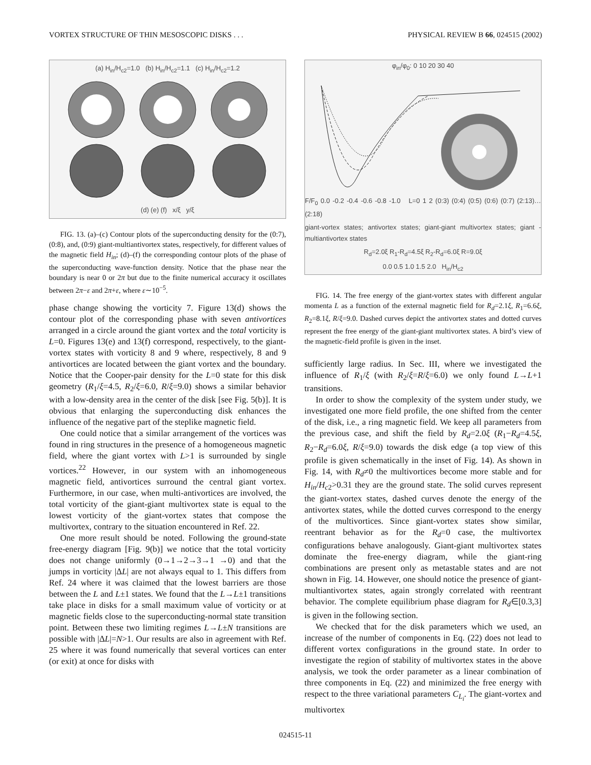VORTEX STRUCTURE OF THIN MESOSCOPIC DISKS . . . PHYSICAL REVIEW B 66, 024515 (2002)
(a) H<sub>in</sub>/H<sub>c2</sub>=1.0 (b) H<sub>in</sub>/H<sub>c2</sub>=1.1 (c) H<sub>in</sub>/H<sub>c2</sub>=1.2
(d) (e) (f) x/ξ y/ξ
FIG. 13. (a)–(c) Contour plots of the superconducting density for the (0:7), (0:8), and, (0:9) giant-multiantivortex states, respectively, for different values of the magnetic field H<sub>in</sub>; (d)–(f) the corresponding contour plots of the phase of the superconducting wave-function density. Notice that the phase near the boundary is near 0 or 2π but due to the finite numerical accuracy it oscillates between 2π−ε and 2π+ε, where ε∼10<sup>−5</sup>.
phase change showing the vorticity 7. Figure 13(d) shows the contour plot of the corresponding phase with seven antivortices arranged in a circle around the giant vortex and the total vorticity is L=0. Figures 13(e) and 13(f) correspond, respectively, to the giant-vortex states with vorticity 8 and 9 where, respectively, 8 and 9 antivortices are located between the giant vortex and the boundary. Notice that the Cooper-pair density for the L=0 state for this disk geometry (R<sub>1</sub>/ξ=4.5, R<sub>2</sub>/ξ=6.0, R/ξ=9.0) shows a similar behavior with a low-density area in the center of the disk [see Fig. 5(b)]. It is obvious that enlarging the superconducting disk enhances the influence of the negative part of the steplike magnetic field.
One could notice that a similar arrangement of the vortices was found in ring structures in the presence of a homogeneous magnetic field, where the giant vortex with L>1 is surrounded by single vortices.<sup>22</sup> However, in our system with an inhomogeneous magnetic field, antivortices surround the central giant vortex. Furthermore, in our case, when multi-antivortices are involved, the total vorticity of the giant-giant multivortex state is equal to the lowest vorticity of the giant-vortex states that compose the multivortex, contrary to the situation encountered in Ref. 22.
One more result should be noted. Following the ground-state free-energy diagram [Fig. 9(b)] we notice that the total vorticity does not change uniformly (0→1→2→3→1 →0) and that the jumps in vorticity |ΔL| are not always equal to 1. This differs from Ref. 24 where it was claimed that the lowest barriers are those between the L and L±1 states. We found that the L→L±1 transitions take place in disks for a small maximum value of vorticity or at magnetic fields close to the superconducting-normal state transition point. Between these two limiting regimes L→L±N transitions are possible with |ΔL|=N>1. Our results are also in agreement with Ref. 25 where it was found numerically that several vortices can enter (or exit) at once for disks with
φ<sub>in</sub>/φ<sub>0</sub>: 0 10 20 30 40
F/F<sub>0</sub> 0.0 -0.2 -0.4 -0.6 -0.8 -1.0 L=0 1 2 (0:3) (0:4) (0:5) (0:6) (0:7) (2:13)…(2:18)
giant-vortex states; antivortex states; giant-giant multivortex states; giant - multiantivortex states
R<sub>d</sub>=2.0ξ R<sub>1</sub>-R<sub>d</sub>=4.5ξ R<sub>2</sub>-R<sub>d</sub>=6.0ξ R=9.0ξ
0.0 0.5 1.0 1.5 2.0 H<sub>in</sub>/H<sub>c2</sub>
FIG. 14. The free energy of the giant-vortex states with different angular momenta L as a function of the external magnetic field for R<sub>d</sub>=2.1ξ, R<sub>1</sub>=6.6ξ, R<sub>2</sub>=8.1ξ, R/ξ=9.0. Dashed curves depict the antivortex states and dotted curves represent the free energy of the giant-giant multivortex states. A bird’s view of the magnetic-field profile is given in the inset.
sufficiently large radius. In Sec. III, where we investigated the influence of R<sub>1</sub>/ξ (with R<sub>2</sub>/ξ=R/ξ=6.0) we only found L→L+1 transitions.
In order to show the complexity of the system under study, we investigated one more field profile, the one shifted from the center of the disk, i.e., a ring magnetic field. We keep all parameters from the previous case, and shift the field by R<sub>d</sub>=2.0ξ (R<sub>1</sub>−R<sub>d</sub>=4.5ξ, R<sub>2</sub>−R<sub>d</sub>=6.0ξ, R/ξ=9.0) towards the disk edge (a top view of this profile is given schematically in the inset of Fig. 14). As shown in Fig. 14, with R<sub>d</sub>≠0 the multivortices become more stable and for H<sub>in</sub>/H<sub>c2</sub>>0.31 they are the ground state. The solid curves represent the giant-vortex states, dashed curves denote the energy of the antivortex states, while the dotted curves correspond to the energy of the multivortices. Since giant-vortex states show similar, reentrant behavior as for the R<sub>d</sub>=0 case, the multivortex configurations behave analogously. Giant-giant multivortex states dominate the free-energy diagram, while the giant-ring combinations are present only as metastable states and are not shown in Fig. 14. However, one should notice the presence of giant-multiantivortex states, again strongly correlated with reentrant behavior. The complete equilibrium phase diagram for R<sub>d</sub>∈[0.3,3] is given in the following section.
We checked that for the disk parameters which we used, an increase of the number of components in Eq. (22) does not lead to different vortex configurations in the ground state. In order to investigate the region of stability of multivortex states in the above analysis, we took the order parameter as a linear combination of three components in Eq. (22) and minimized the free energy with respect to the three variational parameters C<sub>L<sub>i</sub></sub>. The giant-vortex and multivortex
024515-11